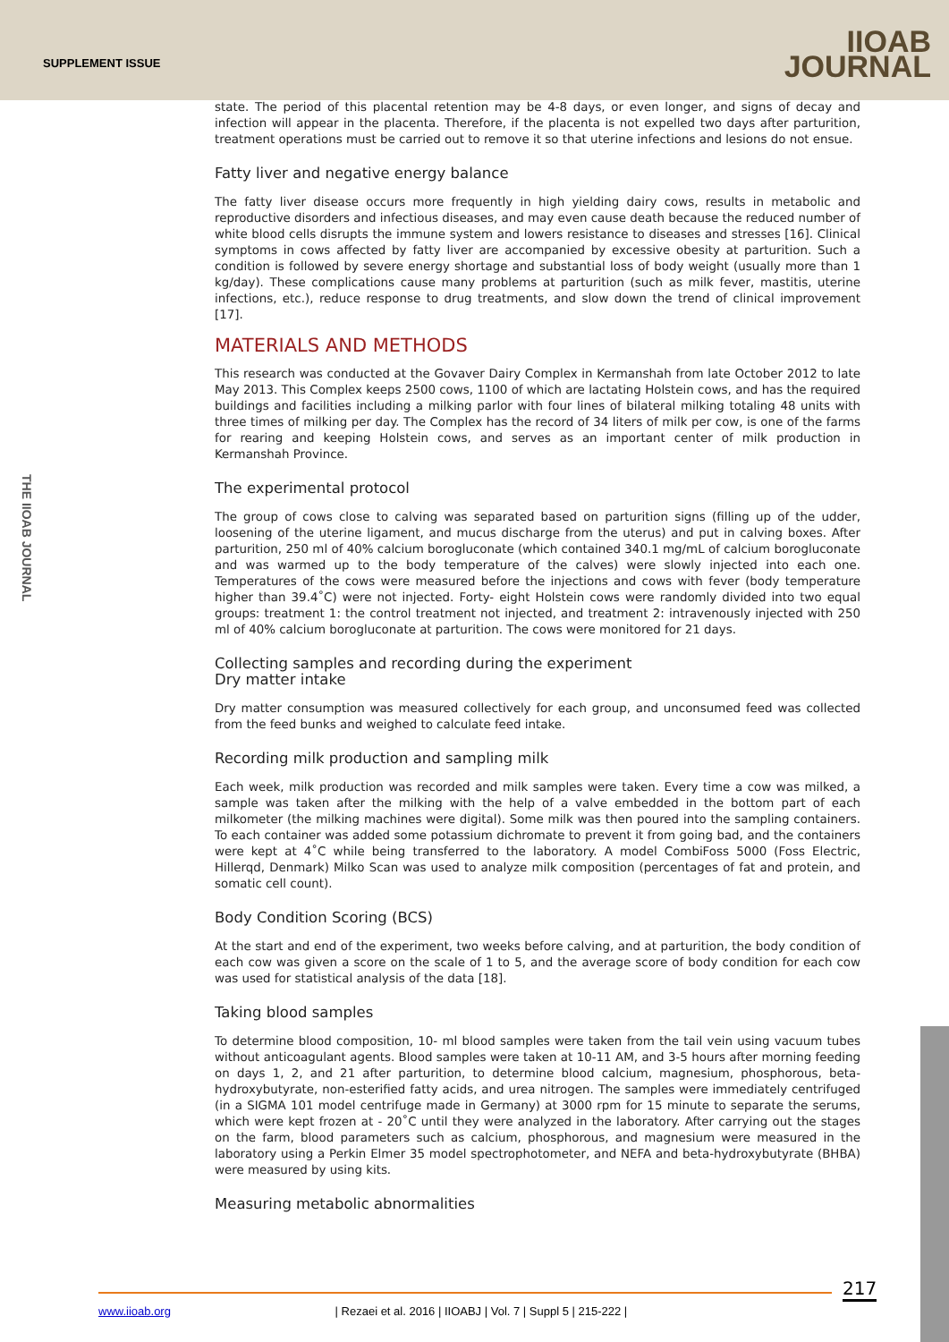SUPPLEMENT ISSUE
IIOAB
JOURNAL
THE IIOAB JOURNAL
state. The period of this placental retention may be 4-8 days, or even longer, and signs of decay and infection will appear in the placenta. Therefore, if the placenta is not expelled two days after parturition, treatment operations must be carried out to remove it so that uterine infections and lesions do not ensue.
Fatty liver and negative energy balance
The fatty liver disease occurs more frequently in high yielding dairy cows, results in metabolic and reproductive disorders and infectious diseases, and may even cause death because the reduced number of white blood cells disrupts the immune system and lowers resistance to diseases and stresses [16]. Clinical symptoms in cows affected by fatty liver are accompanied by excessive obesity at parturition. Such a condition is followed by severe energy shortage and substantial loss of body weight (usually more than 1 kg/day). These complications cause many problems at parturition (such as milk fever, mastitis, uterine infections, etc.), reduce response to drug treatments, and slow down the trend of clinical improvement [17].
MATERIALS AND METHODS
This research was conducted at the Govaver Dairy Complex in Kermanshah from late October 2012 to late May 2013. This Complex keeps 2500 cows, 1100 of which are lactating Holstein cows, and has the required buildings and facilities including a milking parlor with four lines of bilateral milking totaling 48 units with three times of milking per day. The Complex has the record of 34 liters of milk per cow, is one of the farms for rearing and keeping Holstein cows, and serves as an important center of milk production in Kermanshah Province.
The experimental protocol
The group of cows close to calving was separated based on parturition signs (filling up of the udder, loosening of the uterine ligament, and mucus discharge from the uterus) and put in calving boxes. After parturition, 250 ml of 40% calcium borogluconate (which contained 340.1 mg/mL of calcium borogluconate and was warmed up to the body temperature of the calves) were slowly injected into each one. Temperatures of the cows were measured before the injections and cows with fever (body temperature higher than 39.4˚C) were not injected. Forty- eight Holstein cows were randomly divided into two equal groups: treatment 1: the control treatment not injected, and treatment 2: intravenously injected with 250 ml of 40% calcium borogluconate at parturition. The cows were monitored for 21 days.
Collecting samples and recording during the experiment
Dry matter intake
Dry matter consumption was measured collectively for each group, and unconsumed feed was collected from the feed bunks and weighed to calculate feed intake.
Recording milk production and sampling milk
Each week, milk production was recorded and milk samples were taken. Every time a cow was milked, a sample was taken after the milking with the help of a valve embedded in the bottom part of each milkometer (the milking machines were digital). Some milk was then poured into the sampling containers. To each container was added some potassium dichromate to prevent it from going bad, and the containers were kept at 4˚C while being transferred to the laboratory. A model CombiFoss 5000 (Foss Electric, Hillerqd, Denmark) Milko Scan was used to analyze milk composition (percentages of fat and protein, and somatic cell count).
Body Condition Scoring (BCS)
At the start and end of the experiment, two weeks before calving, and at parturition, the body condition of each cow was given a score on the scale of 1 to 5, and the average score of body condition for each cow was used for statistical analysis of the data [18].
Taking blood samples
To determine blood composition, 10- ml blood samples were taken from the tail vein using vacuum tubes without anticoagulant agents. Blood samples were taken at 10-11 AM, and 3-5 hours after morning feeding on days 1, 2, and 21 after parturition, to determine blood calcium, magnesium, phosphorous, beta- hydroxybutyrate, non-esterified fatty acids, and urea nitrogen. The samples were immediately centrifuged (in a SIGMA 101 model centrifuge made in Germany) at 3000 rpm for 15 minute to separate the serums, which were kept frozen at - 20˚C until they were analyzed in the laboratory. After carrying out the stages on the farm, blood parameters such as calcium, phosphorous, and magnesium were measured in the laboratory using a Perkin Elmer 35 model spectrophotometer, and NEFA and beta-hydroxybutyrate (BHBA) were measured by using kits.
Measuring metabolic abnormalities
217
www.iioab.org | Rezaei et al. 2016 | IIOABJ | Vol. 7 | Suppl 5 | 215-222 |